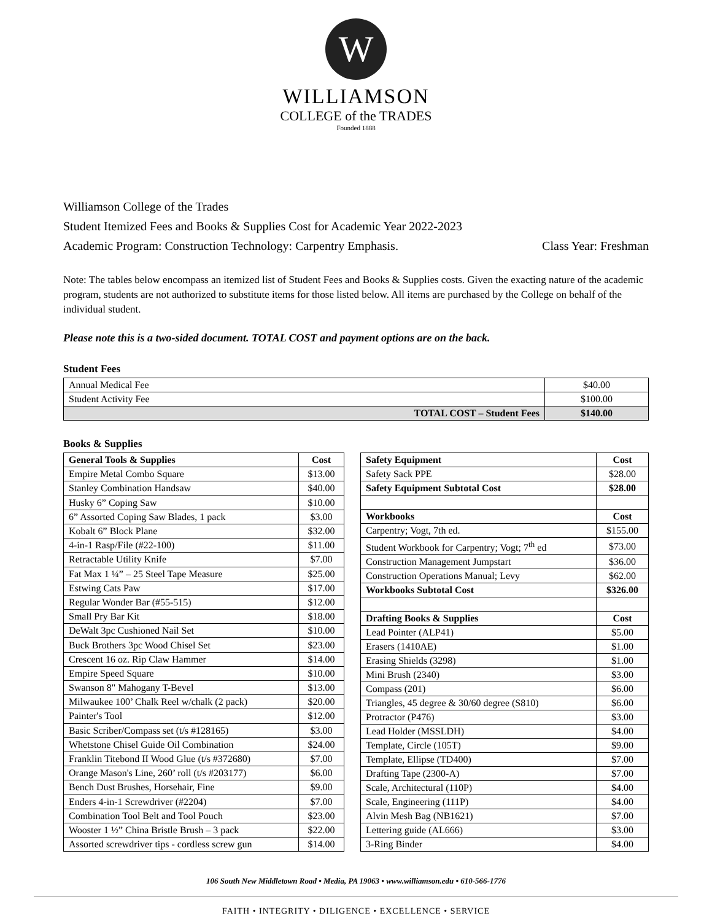W
WILLIAMSON
COLLEGE of the TRADES
Founded 1888
Williamson College of the Trades
Student Itemized Fees and Books & Supplies Cost for Academic Year 2022-2023
Academic Program: Construction Technology: Carpentry Emphasis. Class Year: Freshman
Note: The tables below encompass an itemized list of Student Fees and Books & Supplies costs. Given the exacting nature of the academic program, students are not authorized to substitute items for those listed below. All items are purchased by the College on behalf of the individual student.
Please note this is a two-sided document. TOTAL COST and payment options are on the back.
Student Fees
| Annual Medical Fee | $40.00 |
| Student Activity Fee | $100.00 |
| TOTAL COST – Student Fees | $140.00 |
Books & Supplies
| General Tools & Supplies | Cost |
| --- | --- |
| Empire Metal Combo Square | $13.00 |
| Stanley Combination Handsaw | $40.00 |
| Husky 6” Coping Saw | $10.00 |
| 6” Assorted Coping Saw Blades, 1 pack | $3.00 |
| Kobalt 6” Block Plane | $32.00 |
| 4-in-1 Rasp/File (#22-100) | $11.00 |
| Retractable Utility Knife | $7.00 |
| Fat Max 1 ¼” – 25 Steel Tape Measure | $25.00 |
| Estwing Cats Paw | $17.00 |
| Regular Wonder Bar (#55-515) | $12.00 |
| Small Pry Bar Kit | $18.00 |
| DeWalt 3pc Cushioned Nail Set | $10.00 |
| Buck Brothers 3pc Wood Chisel Set | $23.00 |
| Crescent 16 oz. Rip Claw Hammer | $14.00 |
| Empire Speed Square | $10.00 |
| Swanson 8" Mahogany T-Bevel | $13.00 |
| Milwaukee 100’ Chalk Reel w/chalk (2 pack) | $20.00 |
| Painter's Tool | $12.00 |
| Basic Scriber/Compass set (t/s #128165) | $3.00 |
| Whetstone Chisel Guide Oil Combination | $24.00 |
| Franklin Titebond II Wood Glue (t/s #372680) | $7.00 |
| Orange Mason's Line, 260’ roll (t/s #203177) | $6.00 |
| Bench Dust Brushes, Horsehair, Fine | $9.00 |
| Enders 4-in-1 Screwdriver (#2204) | $7.00 |
| Combination Tool Belt and Tool Pouch | $23.00 |
| Wooster 1 ½” China Bristle Brush – 3 pack | $22.00 |
| Assorted screwdriver tips - cordless screw gun | $14.00 |
| Safety Equipment | Cost |
| --- | --- |
| Safety Sack PPE | $28.00 |
| Safety Equipment Subtotal Cost | $28.00 |
| Workbooks | Cost |
| Carpentry; Vogt, 7th ed. | $155.00 |
| Student Workbook for Carpentry; Vogt; 7<sup>th</sup> ed | $73.00 |
| Construction Management Jumpstart | $36.00 |
| Construction Operations Manual; Levy | $62.00 |
| Workbooks Subtotal Cost | $326.00 |
| Drafting Books & Supplies | Cost |
| Lead Pointer (ALP41) | $5.00 |
| Erasers (1410AE) | $1.00 |
| Erasing Shields (3298) | $1.00 |
| Mini Brush (2340) | $3.00 |
| Compass (201) | $6.00 |
| Triangles, 45 degree & 30/60 degree (S810) | $6.00 |
| Protractor (P476) | $3.00 |
| Lead Holder (MSSLDH) | $4.00 |
| Template, Circle (105T) | $9.00 |
| Template, Ellipse (TD400) | $7.00 |
| Drafting Tape (2300-A) | $7.00 |
| Scale, Architectural (110P) | $4.00 |
| Scale, Engineering (111P) | $4.00 |
| Alvin Mesh Bag (NB1621) | $7.00 |
| Lettering guide (AL666) | $3.00 |
| 3-Ring Binder | $4.00 |
106 South New Middletown Road • Media, PA 19063 • www.williamson.edu • 610-566-1776
FAITH • INTEGRITY • DILIGENCE • EXCELLENCE • SERVICE